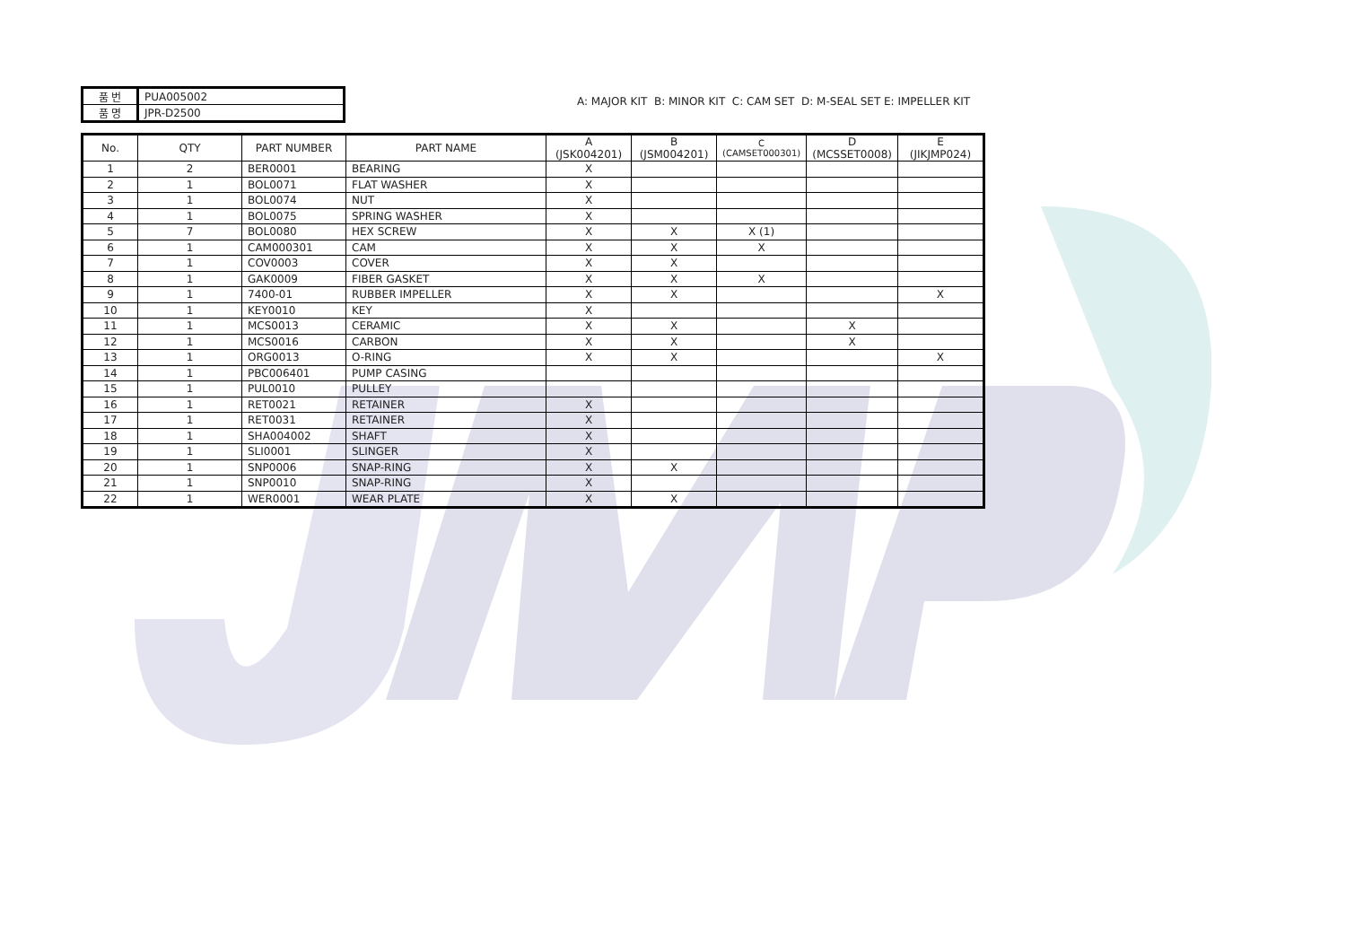| 품 번 | PUA005002 |
| 품 명 | JPR-D2500 |
A: MAJOR KIT B: MINOR KIT C: CAM SET D: M-SEAL SET E: IMPELLER KIT
| No. | QTY | PART NUMBER | PART NAME | A (JSK004201) | B (JSM004201) | C (CAMSET000301) | D (MCSSET0008) | E (JIKJMP024) |
| --- | --- | --- | --- | --- | --- | --- | --- | --- |
| 1 | 2 | BER0001 | BEARING | X | | | | |
| 2 | 1 | BOL0071 | FLAT WASHER | X | | | | |
| 3 | 1 | BOL0074 | NUT | X | | | | |
| 4 | 1 | BOL0075 | SPRING WASHER | X | | | | |
| 5 | 7 | BOL0080 | HEX SCREW | X | X | X (1) | | |
| 6 | 1 | CAM000301 | CAM | X | X | X | | |
| 7 | 1 | COV0003 | COVER | X | X | | | |
| 8 | 1 | GAK0009 | FIBER GASKET | X | X | X | | |
| 9 | 1 | 7400-01 | RUBBER IMPELLER | X | X | | | X |
| 10 | 1 | KEY0010 | KEY | X | | | | |
| 11 | 1 | MCS0013 | CERAMIC | X | X | | X | |
| 12 | 1 | MCS0016 | CARBON | X | X | | X | |
| 13 | 1 | ORG0013 | O-RING | X | X | | | X |
| 14 | 1 | PBC006401 | PUMP CASING | | | | | |
| 15 | 1 | PUL0010 | PULLEY | | | | | |
| 16 | 1 | RET0021 | RETAINER | X | | | | |
| 17 | 1 | RET0031 | RETAINER | X | | | | |
| 18 | 1 | SHA004002 | SHAFT | X | | | | |
| 19 | 1 | SLI0001 | SLINGER | X | | | | |
| 20 | 1 | SNP0006 | SNAP-RING | X | X | | | |
| 21 | 1 | SNP0010 | SNAP-RING | X | | | | |
| 22 | 1 | WER0001 | WEAR PLATE | X | X | | | |